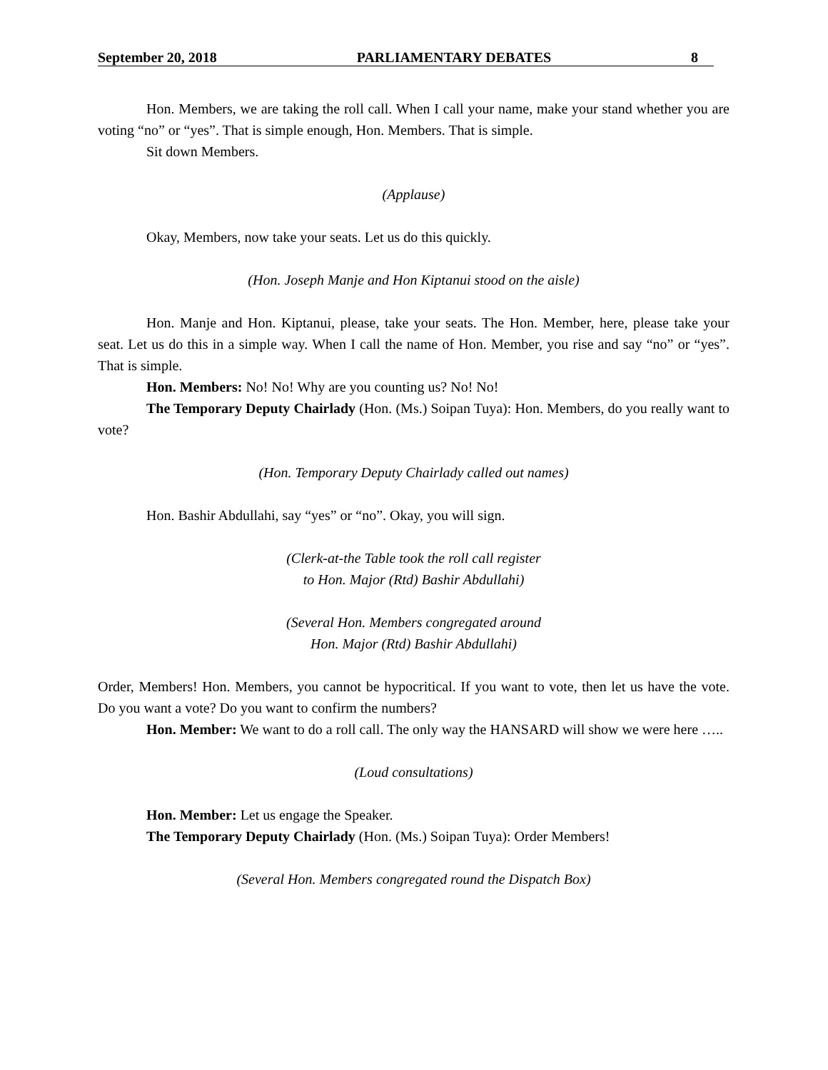September 20, 2018 PARLIAMENTARY DEBATES 8
Hon. Members, we are taking the roll call. When I call your name, make your stand whether you are voting “no” or “yes”. That is simple enough, Hon. Members. That is simple.
Sit down Members.
(Applause)
Okay, Members, now take your seats. Let us do this quickly.
(Hon. Joseph Manje and Hon Kiptanui stood on the aisle)
Hon. Manje and Hon. Kiptanui, please, take your seats. The Hon. Member, here, please take your seat. Let us do this in a simple way. When I call the name of Hon. Member, you rise and say “no” or “yes”. That is simple.
Hon. Members: No! No! Why are you counting us? No! No!
The Temporary Deputy Chairlady (Hon. (Ms.) Soipan Tuya): Hon. Members, do you really want to vote?
(Hon. Temporary Deputy Chairlady called out names)
Hon. Bashir Abdullahi, say “yes” or “no”. Okay, you will sign.
(Clerk-at-the Table took the roll call register
to Hon. Major (Rtd) Bashir Abdullahi)
(Several Hon. Members congregated around
Hon. Major (Rtd) Bashir Abdullahi)
Order, Members! Hon. Members, you cannot be hypocritical. If you want to vote, then let us have the vote. Do you want a vote? Do you want to confirm the numbers?
Hon. Member: We want to do a roll call. The only way the HANSARD will show we were here …..
(Loud consultations)
Hon. Member: Let us engage the Speaker.
The Temporary Deputy Chairlady (Hon. (Ms.) Soipan Tuya): Order Members!
(Several Hon. Members congregated round the Dispatch Box)